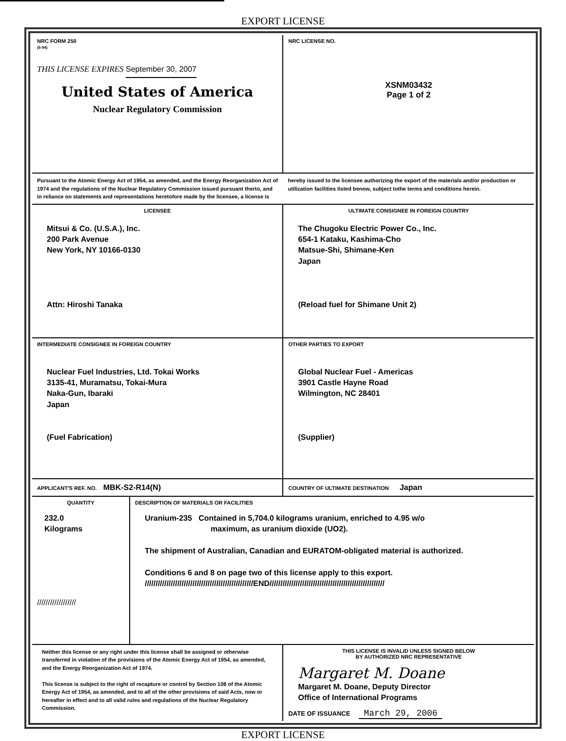EXPORT LICENSE
| NRC FORM 250 (6-94) THIS LICENSE EXPIRES September 30, 2007 United States of America Nuclear Regulatory Commission | | NRC LICENSE NO. XSNM03432 Page 1 of 2 |
| Pursuant to the Atomic Energy Act of 1954, as amended, and the Energy Reorganization Act of 1974 and the regulations of the Nuclear Regulatory Commission issued pursuant therto, and in reliance on statements and representations heretofore made by the licensee, a license is hereby issued to the licensee authorizing the export of the materials and/or production or utilization facilities listed benow, subject tothe terms and conditions herein. | | |
| LICENSEE Mitsui & Co. (U.S.A.), Inc. 200 Park Avenue New York, NY 10166-0130 Attn: Hiroshi Tanaka | | ULTIMATE CONSIGNEE IN FOREIGN COUNTRY The Chugoku Electric Power Co., Inc. 654-1 Kataku, Kashima-Cho Matsue-Shi, Shimane-Ken Japan (Reload fuel for Shimane Unit 2) |
| INTERMEDIATE CONSIGNEE IN FOREIGN COUNTRY Nuclear Fuel Industries, Ltd. Tokai Works 3135-41, Muramatsu, Tokai-Mura Naka-Gun, Ibaraki Japan (Fuel Fabrication) | | OTHER PARTIES TO EXPORT Global Nuclear Fuel - Americas 3901 Castle Hayne Road Wilmington, NC 28401 (Supplier) |
| APPLICANT'S REF. NO. MBK-S2-R14(N) | | COUNTRY OF ULTIMATE DESTINATION Japan |
| QUANTITY 232.0 Kilograms ////////////////// | DESCRIPTION OF MATERIALS OR FACILITIES Uranium-235 Contained in 5,704.0 kilograms uranium, enriched to 4.95 w/o maximum, as uranium dioxide (UO2). The shipment of Australian, Canadian and EURATOM-obligated material is authorized. Conditions 6 and 8 on page two of this license apply to this export. //////////////////////////////////////////////////END///////////////////////////////////////////////////// | |
| Neither this license or any right under this license shall be assigned or otherwise transferred in violation of the provisions of the Atomic Energy Act of 1954, as amended, and the Energy Reorganization Act of 1974. This license is subject to the right of recapture or control by Section 108 of the Atomic Energy Act of 1954, as amended, and to all of the other provisions of said Acts, now or hereafter in effect and to all valid rules and regulations of the Nuclear Regulatory Commission. | | THIS LICENSE IS INVALID UNLESS SIGNED BELOW BY AUTHORIZED NRC REPRESENTATIVE Margaret M. Doane Margaret M. Doane, Deputy Director Office of International Programs DATE OF ISSUANCE March 29, 2006 |
EXPORT LICENSE